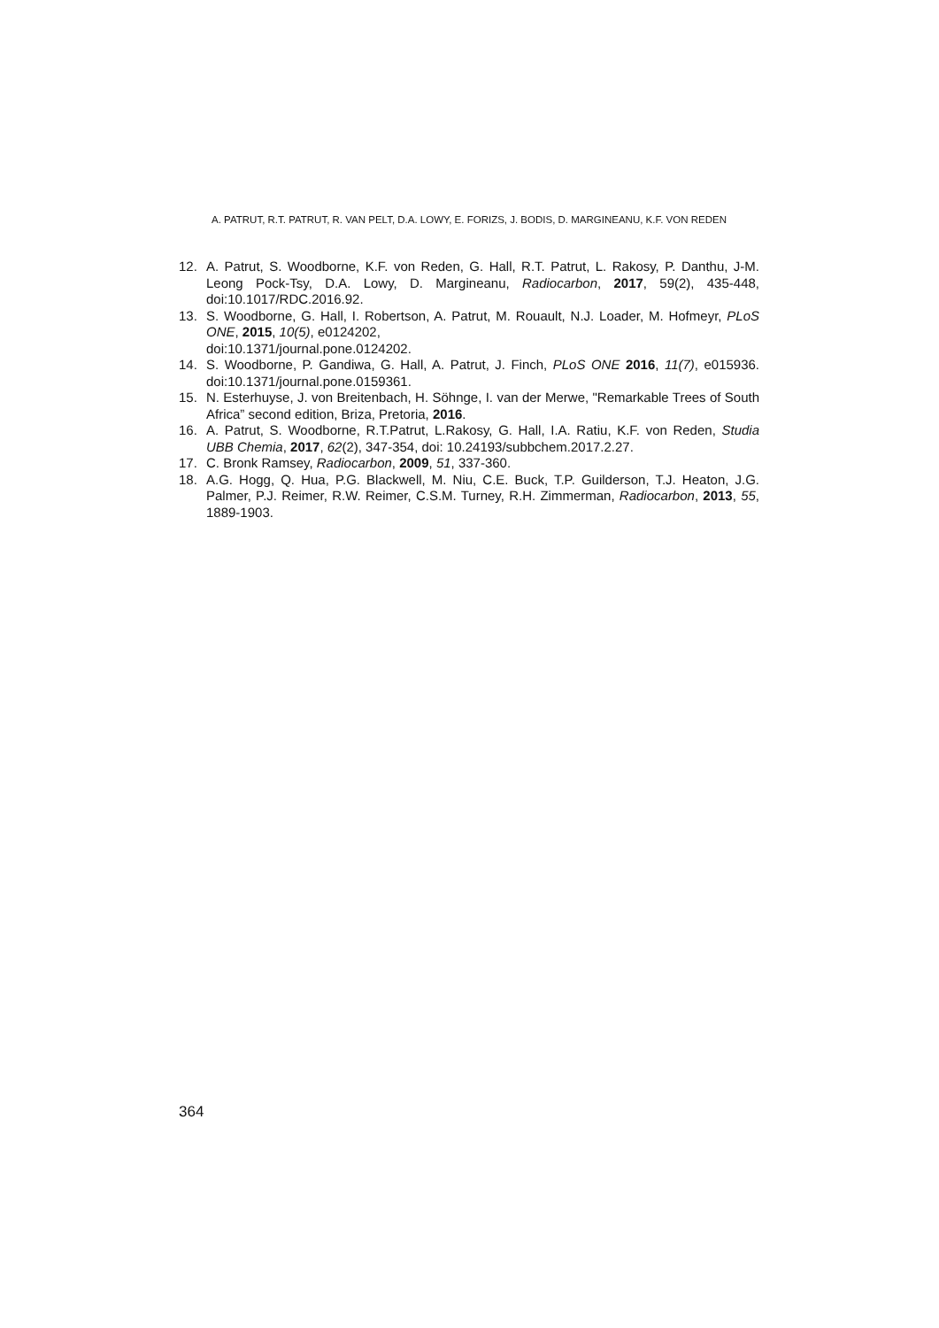A. PATRUT, R.T. PATRUT, R. VAN PELT, D.A. LOWY, E. FORIZS, J. BODIS, D. MARGINEANU, K.F. VON REDEN
12. A. Patrut, S. Woodborne, K.F. von Reden, G. Hall, R.T. Patrut, L. Rakosy, P. Danthu, J-M. Leong Pock-Tsy, D.A. Lowy, D. Margineanu, Radiocarbon, 2017, 59(2), 435-448, doi:10.1017/RDC.2016.92.
13. S. Woodborne, G. Hall, I. Robertson, A. Patrut, M. Rouault, N.J. Loader, M. Hofmeyr, PLoS ONE, 2015, 10(5), e0124202,
doi:10.1371/journal.pone.0124202.
14. S. Woodborne, P. Gandiwa, G. Hall, A. Patrut, J. Finch, PLoS ONE 2016, 11(7), e015936. doi:10.1371/journal.pone.0159361.
15. N. Esterhuyse, J. von Breitenbach, H. Söhnge, I. van der Merwe, "Remarkable Trees of South Africa” second edition, Briza, Pretoria, 2016.
16. A. Patrut, S. Woodborne, R.T.Patrut, L.Rakosy, G. Hall, I.A. Ratiu, K.F. von Reden, Studia UBB Chemia, 2017, 62(2), 347-354, doi: 10.24193/subbchem.2017.2.27.
17. C. Bronk Ramsey, Radiocarbon, 2009, 51, 337-360.
18. A.G. Hogg, Q. Hua, P.G. Blackwell, M. Niu, C.E. Buck, T.P. Guilderson, T.J. Heaton, J.G. Palmer, P.J. Reimer, R.W. Reimer, C.S.M. Turney, R.H. Zimmerman, Radiocarbon, 2013, 55, 1889-1903.
364